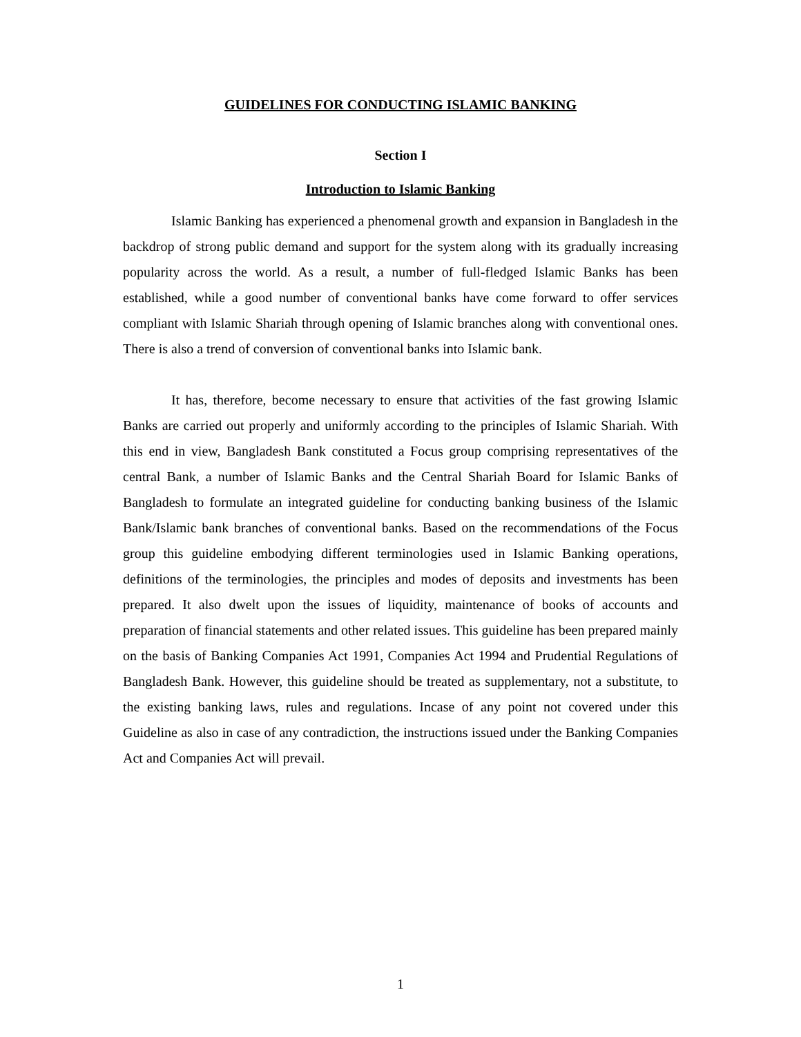GUIDELINES FOR CONDUCTING ISLAMIC BANKING
Section I
Introduction to Islamic Banking
Islamic Banking has experienced a phenomenal growth and expansion in Bangladesh in the backdrop of strong public demand and support for the system along with its gradually increasing popularity across the world. As a result, a number of full-fledged Islamic Banks has been established, while a good number of conventional banks have come forward to offer services compliant with Islamic Shariah through opening of Islamic branches along with conventional ones. There is also a trend of conversion of conventional banks into Islamic bank.
It has, therefore, become necessary to ensure that activities of the fast growing Islamic Banks are carried out properly and uniformly according to the principles of Islamic Shariah. With this end in view, Bangladesh Bank constituted a Focus group comprising representatives of the central Bank, a number of Islamic Banks and the Central Shariah Board for Islamic Banks of Bangladesh to formulate an integrated guideline for conducting banking business of the Islamic Bank/Islamic bank branches of conventional banks. Based on the recommendations of the Focus group this guideline embodying different terminologies used in Islamic Banking operations, definitions of the terminologies, the principles and modes of deposits and investments has been prepared. It also dwelt upon the issues of liquidity, maintenance of books of accounts and preparation of financial statements and other related issues. This guideline has been prepared mainly on the basis of Banking Companies Act 1991, Companies Act 1994 and Prudential Regulations of Bangladesh Bank. However, this guideline should be treated as supplementary, not a substitute, to the existing banking laws, rules and regulations. Incase of any point not covered under this Guideline as also in case of any contradiction, the instructions issued under the Banking Companies Act and Companies Act will prevail.
1